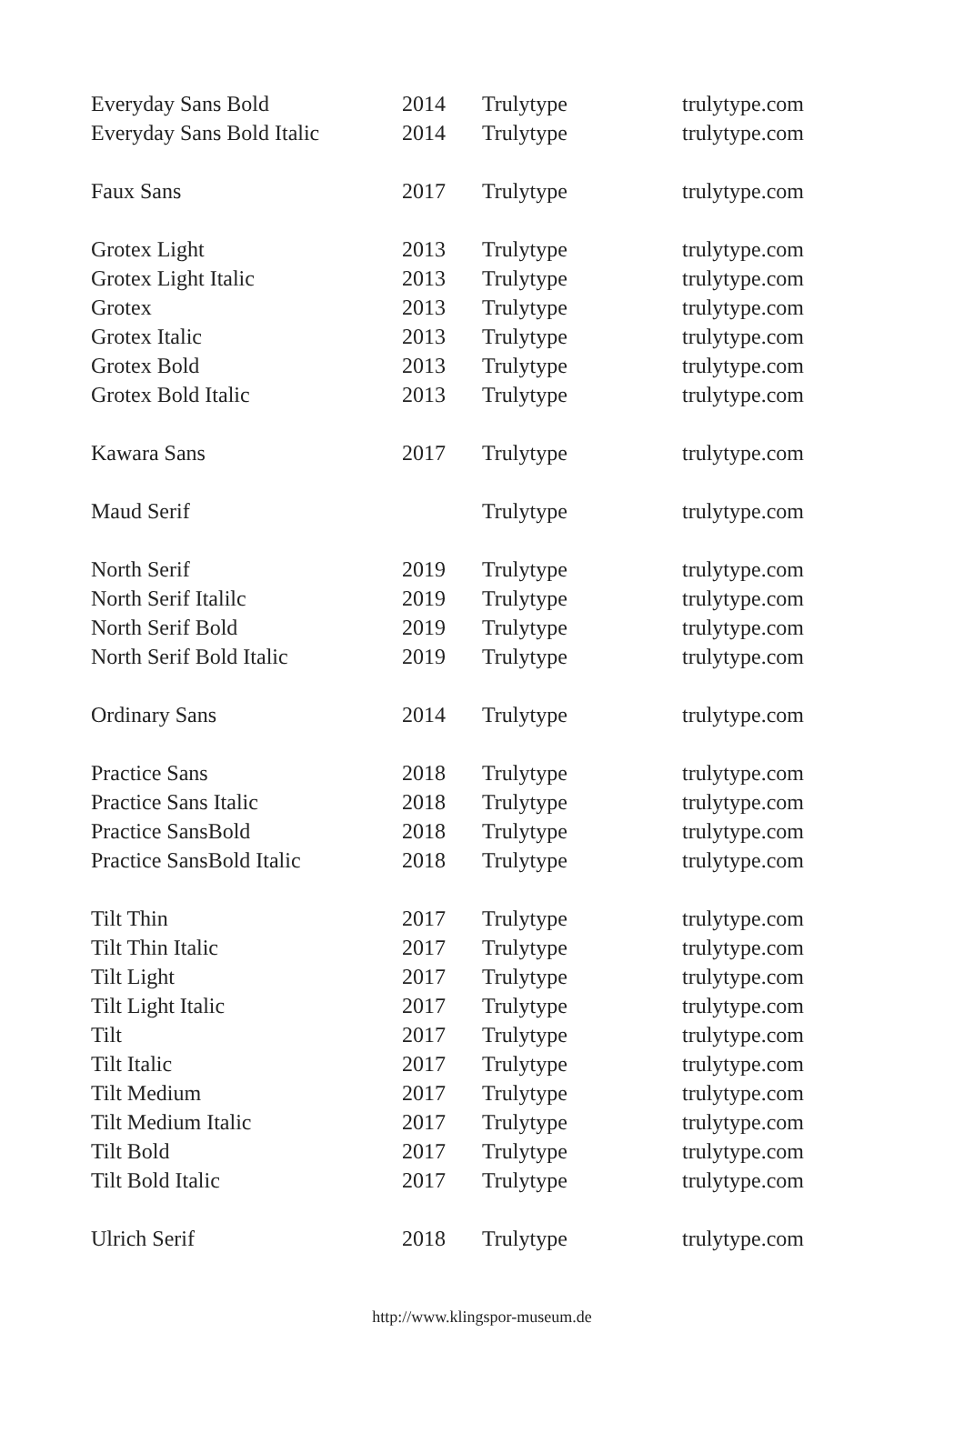| Everyday Sans Bold | 2014 | Trulytype | trulytype.com |
| Everyday Sans Bold Italic | 2014 | Trulytype | trulytype.com |
| Faux Sans | 2017 | Trulytype | trulytype.com |
| Grotex Light | 2013 | Trulytype | trulytype.com |
| Grotex Light Italic | 2013 | Trulytype | trulytype.com |
| Grotex | 2013 | Trulytype | trulytype.com |
| Grotex Italic | 2013 | Trulytype | trulytype.com |
| Grotex Bold | 2013 | Trulytype | trulytype.com |
| Grotex Bold Italic | 2013 | Trulytype | trulytype.com |
| Kawara Sans | 2017 | Trulytype | trulytype.com |
| Maud Serif | | Trulytype | trulytype.com |
| North Serif | 2019 | Trulytype | trulytype.com |
| North Serif Italilc | 2019 | Trulytype | trulytype.com |
| North Serif Bold | 2019 | Trulytype | trulytype.com |
| North Serif Bold Italic | 2019 | Trulytype | trulytype.com |
| Ordinary Sans | 2014 | Trulytype | trulytype.com |
| Practice Sans | 2018 | Trulytype | trulytype.com |
| Practice Sans Italic | 2018 | Trulytype | trulytype.com |
| Practice SansBold | 2018 | Trulytype | trulytype.com |
| Practice SansBold Italic | 2018 | Trulytype | trulytype.com |
| Tilt Thin | 2017 | Trulytype | trulytype.com |
| Tilt Thin Italic | 2017 | Trulytype | trulytype.com |
| Tilt Light | 2017 | Trulytype | trulytype.com |
| Tilt Light Italic | 2017 | Trulytype | trulytype.com |
| Tilt | 2017 | Trulytype | trulytype.com |
| Tilt Italic | 2017 | Trulytype | trulytype.com |
| Tilt Medium | 2017 | Trulytype | trulytype.com |
| Tilt Medium Italic | 2017 | Trulytype | trulytype.com |
| Tilt Bold | 2017 | Trulytype | trulytype.com |
| Tilt Bold Italic | 2017 | Trulytype | trulytype.com |
| Ulrich Serif | 2018 | Trulytype | trulytype.com |
http://www.klingspor-museum.de